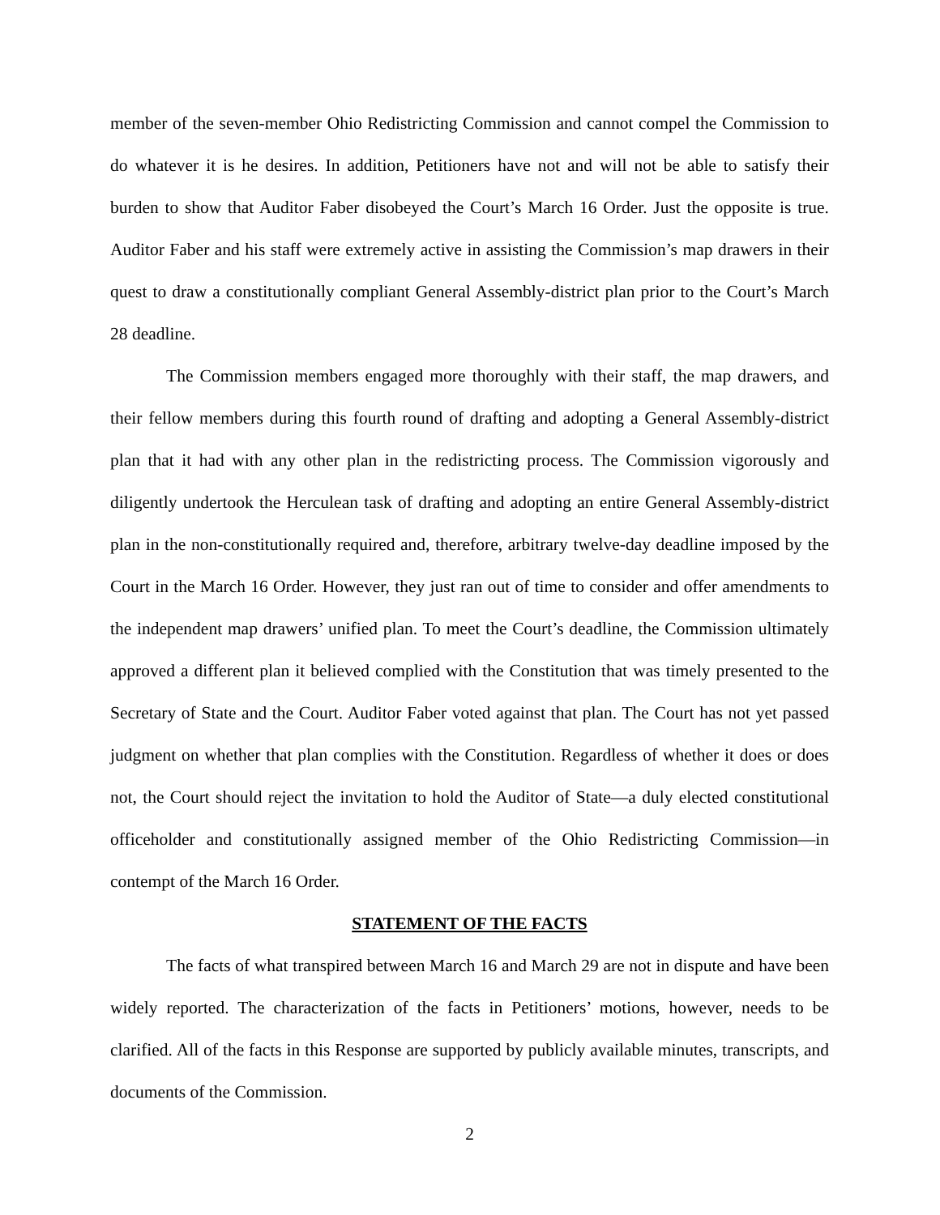member of the seven-member Ohio Redistricting Commission and cannot compel the Commission to do whatever it is he desires. In addition, Petitioners have not and will not be able to satisfy their burden to show that Auditor Faber disobeyed the Court’s March 16 Order. Just the opposite is true. Auditor Faber and his staff were extremely active in assisting the Commission’s map drawers in their quest to draw a constitutionally compliant General Assembly-district plan prior to the Court’s March 28 deadline.
The Commission members engaged more thoroughly with their staff, the map drawers, and their fellow members during this fourth round of drafting and adopting a General Assembly-district plan that it had with any other plan in the redistricting process. The Commission vigorously and diligently undertook the Herculean task of drafting and adopting an entire General Assembly-district plan in the non-constitutionally required and, therefore, arbitrary twelve-day deadline imposed by the Court in the March 16 Order. However, they just ran out of time to consider and offer amendments to the independent map drawers’ unified plan. To meet the Court’s deadline, the Commission ultimately approved a different plan it believed complied with the Constitution that was timely presented to the Secretary of State and the Court. Auditor Faber voted against that plan. The Court has not yet passed judgment on whether that plan complies with the Constitution. Regardless of whether it does or does not, the Court should reject the invitation to hold the Auditor of State—a duly elected constitutional officeholder and constitutionally assigned member of the Ohio Redistricting Commission—in contempt of the March 16 Order.
STATEMENT OF THE FACTS
The facts of what transpired between March 16 and March 29 are not in dispute and have been widely reported. The characterization of the facts in Petitioners’ motions, however, needs to be clarified. All of the facts in this Response are supported by publicly available minutes, transcripts, and documents of the Commission.
2